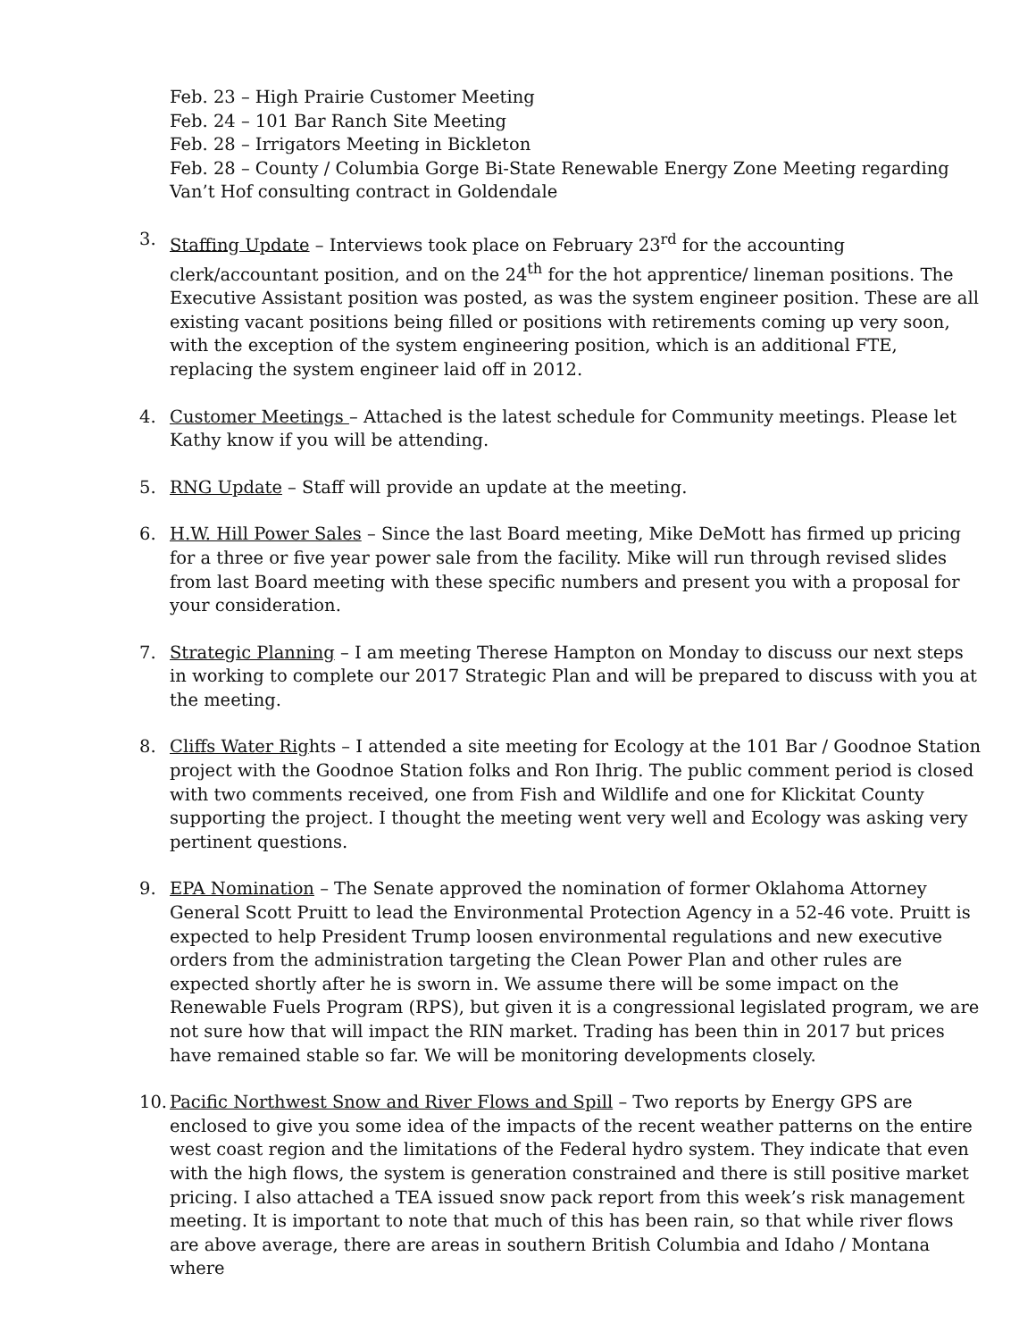Feb. 23 – High Prairie Customer Meeting
Feb. 24 – 101 Bar Ranch Site Meeting
Feb. 28 – Irrigators Meeting in Bickleton
Feb. 28 – County / Columbia Gorge Bi-State Renewable Energy Zone Meeting regarding Van’t Hof consulting contract in Goldendale
3. Staffing Update – Interviews took place on February 23<sup>rd</sup> for the accounting clerk/accountant position, and on the 24<sup>th</sup> for the hot apprentice/ lineman positions. The Executive Assistant position was posted, as was the system engineer position. These are all existing vacant positions being filled or positions with retirements coming up very soon, with the exception of the system engineering position, which is an additional FTE, replacing the system engineer laid off in 2012.
4. Customer Meetings – Attached is the latest schedule for Community meetings. Please let Kathy know if you will be attending.
5. RNG Update – Staff will provide an update at the meeting.
6. H.W. Hill Power Sales – Since the last Board meeting, Mike DeMott has firmed up pricing for a three or five year power sale from the facility. Mike will run through revised slides from last Board meeting with these specific numbers and present you with a proposal for your consideration.
7. Strategic Planning – I am meeting Therese Hampton on Monday to discuss our next steps in working to complete our 2017 Strategic Plan and will be prepared to discuss with you at the meeting.
8. Cliffs Water Rights – I attended a site meeting for Ecology at the 101 Bar / Goodnoe Station project with the Goodnoe Station folks and Ron Ihrig. The public comment period is closed with two comments received, one from Fish and Wildlife and one for Klickitat County supporting the project. I thought the meeting went very well and Ecology was asking very pertinent questions.
9. EPA Nomination – The Senate approved the nomination of former Oklahoma Attorney General Scott Pruitt to lead the Environmental Protection Agency in a 52-46 vote. Pruitt is expected to help President Trump loosen environmental regulations and new executive orders from the administration targeting the Clean Power Plan and other rules are expected shortly after he is sworn in. We assume there will be some impact on the Renewable Fuels Program (RPS), but given it is a congressional legislated program, we are not sure how that will impact the RIN market. Trading has been thin in 2017 but prices have remained stable so far. We will be monitoring developments closely.
10.
Pacific Northwest Snow and River Flows and Spill – Two reports by Energy GPS are enclosed to give you some idea of the impacts of the recent weather patterns on the entire west coast region and the limitations of the Federal hydro system. They indicate that even with the high flows, the system is generation constrained and there is still positive market pricing. I also attached a TEA issued snow pack report from this week’s risk management meeting. It is important to note that much of this has been rain, so that while river flows are above average, there are areas in southern British Columbia and Idaho / Montana where